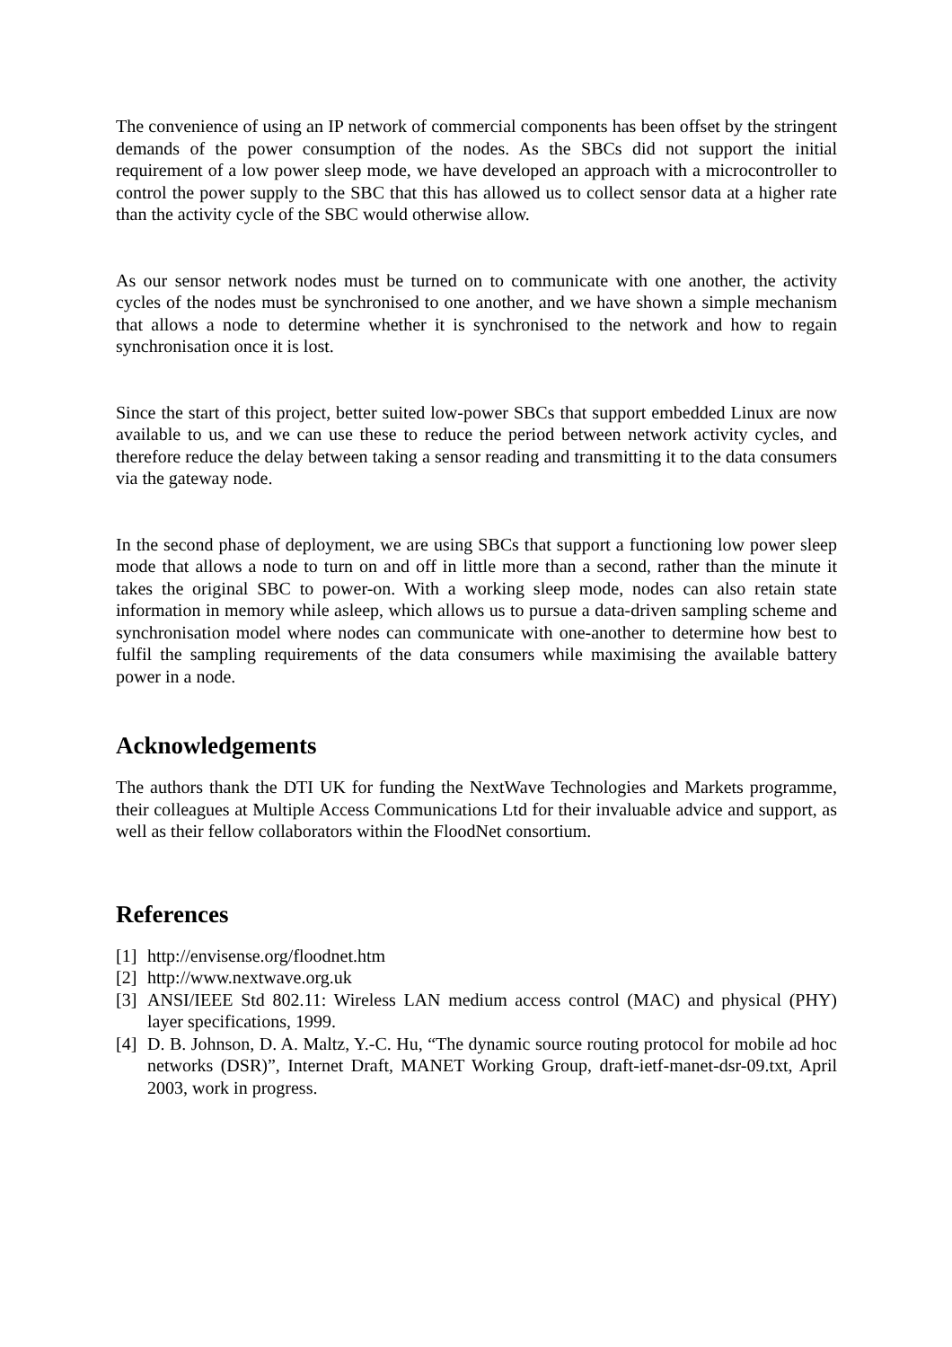The convenience of using an IP network of commercial components has been offset by the stringent demands of the power consumption of the nodes. As the SBCs did not support the initial requirement of a low power sleep mode, we have developed an approach with a microcontroller to control the power supply to the SBC that this has allowed us to collect sensor data at a higher rate than the activity cycle of the SBC would otherwise allow.
As our sensor network nodes must be turned on to communicate with one another, the activity cycles of the nodes must be synchronised to one another, and we have shown a simple mechanism that allows a node to determine whether it is synchronised to the network and how to regain synchronisation once it is lost.
Since the start of this project, better suited low-power SBCs that support embedded Linux are now available to us, and we can use these to reduce the period between network activity cycles, and therefore reduce the delay between taking a sensor reading and transmitting it to the data consumers via the gateway node.
In the second phase of deployment, we are using SBCs that support a functioning low power sleep mode that allows a node to turn on and off in little more than a second, rather than the minute it takes the original SBC to power-on. With a working sleep mode, nodes can also retain state information in memory while asleep, which allows us to pursue a data-driven sampling scheme and synchronisation model where nodes can communicate with one-another to determine how best to fulfil the sampling requirements of the data consumers while maximising the available battery power in a node.
Acknowledgements
The authors thank the DTI UK for funding the NextWave Technologies and Markets programme, their colleagues at Multiple Access Communications Ltd for their invaluable advice and support, as well as their fellow collaborators within the FloodNet consortium.
References
[1] http://envisense.org/floodnet.htm
[2] http://www.nextwave.org.uk
[3] ANSI/IEEE Std 802.11: Wireless LAN medium access control (MAC) and physical (PHY) layer specifications, 1999.
[4] D. B. Johnson, D. A. Maltz, Y.-C. Hu, “The dynamic source routing protocol for mobile ad hoc networks (DSR)”, Internet Draft, MANET Working Group, draft-ietf-manet-dsr-09.txt, April 2003, work in progress.